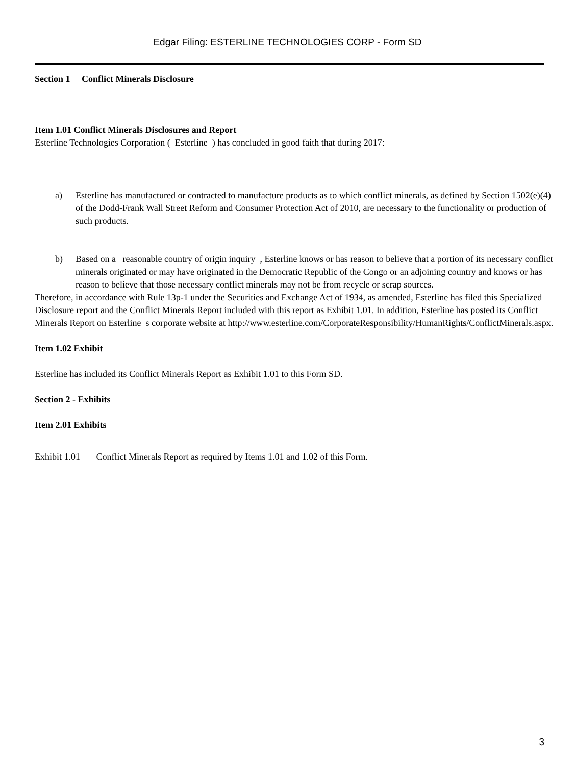Edgar Filing: ESTERLINE TECHNOLOGIES CORP - Form SD
Section 1 Conflict Minerals Disclosure
Item 1.01 Conflict Minerals Disclosures and Report
Esterline Technologies Corporation ( Esterline ) has concluded in good faith that during 2017:
a) Esterline has manufactured or contracted to manufacture products as to which conflict minerals, as defined by Section 1502(e)(4) of the Dodd-Frank Wall Street Reform and Consumer Protection Act of 2010, are necessary to the functionality or production of such products.
b) Based on a reasonable country of origin inquiry , Esterline knows or has reason to believe that a portion of its necessary conflict minerals originated or may have originated in the Democratic Republic of the Congo or an adjoining country and knows or has reason to believe that those necessary conflict minerals may not be from recycle or scrap sources.
Therefore, in accordance with Rule 13p-1 under the Securities and Exchange Act of 1934, as amended, Esterline has filed this Specialized Disclosure report and the Conflict Minerals Report included with this report as Exhibit 1.01. In addition, Esterline has posted its Conflict Minerals Report on Esterline s corporate website at http://www.esterline.com/CorporateResponsibility/HumanRights/ConflictMinerals.aspx.
Item 1.02 Exhibit
Esterline has included its Conflict Minerals Report as Exhibit 1.01 to this Form SD.
Section 2 - Exhibits
Item 2.01 Exhibits
Exhibit 1.01 Conflict Minerals Report as required by Items 1.01 and 1.02 of this Form.
3